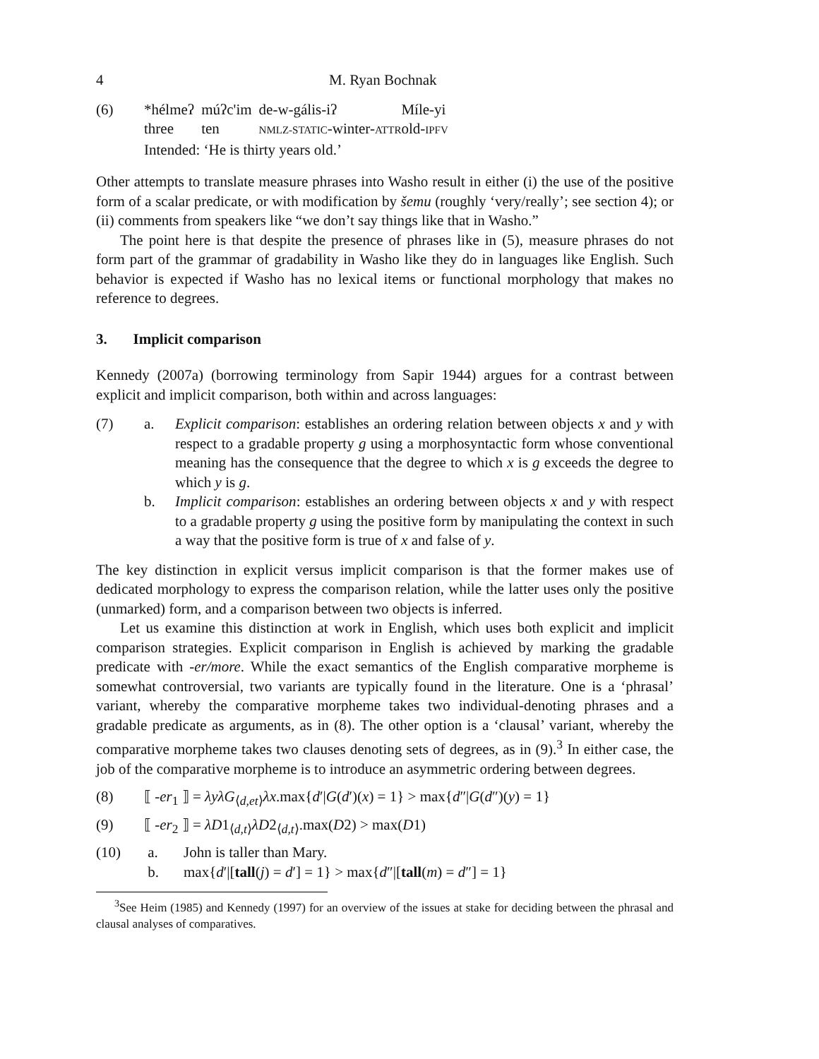4 M. Ryan Bochnak
(6)
| *hélmeʔ | múʔc'im | de-w-gális-iʔ | Míle-yi |
| three | ten | NMLZ-STATIC -winter- ATTR | old- IPFV |
| Intended: ‘He is thirty years old.’ | | | |
Other attempts to translate measure phrases into Washo result in either (i) the use of the positive form of a scalar predicate, or with modification by šemu (roughly ‘very/really’; see section 4); or (ii) comments from speakers like “we don’t say things like that in Washo.”
The point here is that despite the presence of phrases like in (5), measure phrases do not form part of the grammar of gradability in Washo like they do in languages like English. Such behavior is expected if Washo has no lexical items or functional morphology that makes no reference to degrees.
3. Implicit comparison
Kennedy (2007a) (borrowing terminology from Sapir 1944) argues for a contrast between explicit and implicit comparison, both within and across languages:
(7) a. Explicit comparison: establishes an ordering relation between objects x and y with respect to a gradable property g using a morphosyntactic form whose conventional meaning has the consequence that the degree to which x is g exceeds the degree to which y is g.
b. Implicit comparison: establishes an ordering between objects x and y with respect to a gradable property g using the positive form by manipulating the context in such a way that the positive form is true of x and false of y.
The key distinction in explicit versus implicit comparison is that the former makes use of dedicated morphology to express the comparison relation, while the latter uses only the positive (unmarked) form, and a comparison between two objects is inferred.
Let us examine this distinction at work in English, which uses both explicit and implicit comparison strategies. Explicit comparison in English is achieved by marking the gradable predicate with -er/more. While the exact semantics of the English comparative morpheme is somewhat controversial, two variants are typically found in the literature. One is a ‘phrasal’ variant, whereby the comparative morpheme takes two individual-denoting phrases and a gradable predicate as arguments, as in (8). The other option is a ‘clausal’ variant, whereby the comparative morpheme takes two clauses denoting sets of degrees, as in (9).<sup>3</sup> In either case, the job of the comparative morpheme is to introduce an asymmetric ordering between degrees.
(8) ⟦ -er<sub>1</sub> ⟧ = λyλG<sub>⟨d,et⟩</sub>λx.max{d′|G(d′)(x) = 1} > max{d″|G(d″)(y) = 1}
(9) ⟦ -er<sub>2</sub> ⟧ = λD1<sub>⟨d,t⟩</sub>λD2<sub>⟨d,t⟩</sub>.max(D2) > max(D1)
(10) a. John is taller than Mary.
b. max{d′|[tall(j) = d′] = 1} > max{d″|[tall(m) = d″] = 1}
<sup>3</sup> See Heim (1985) and Kennedy (1997) for an overview of the issues at stake for deciding between the phrasal and clausal analyses of comparatives.